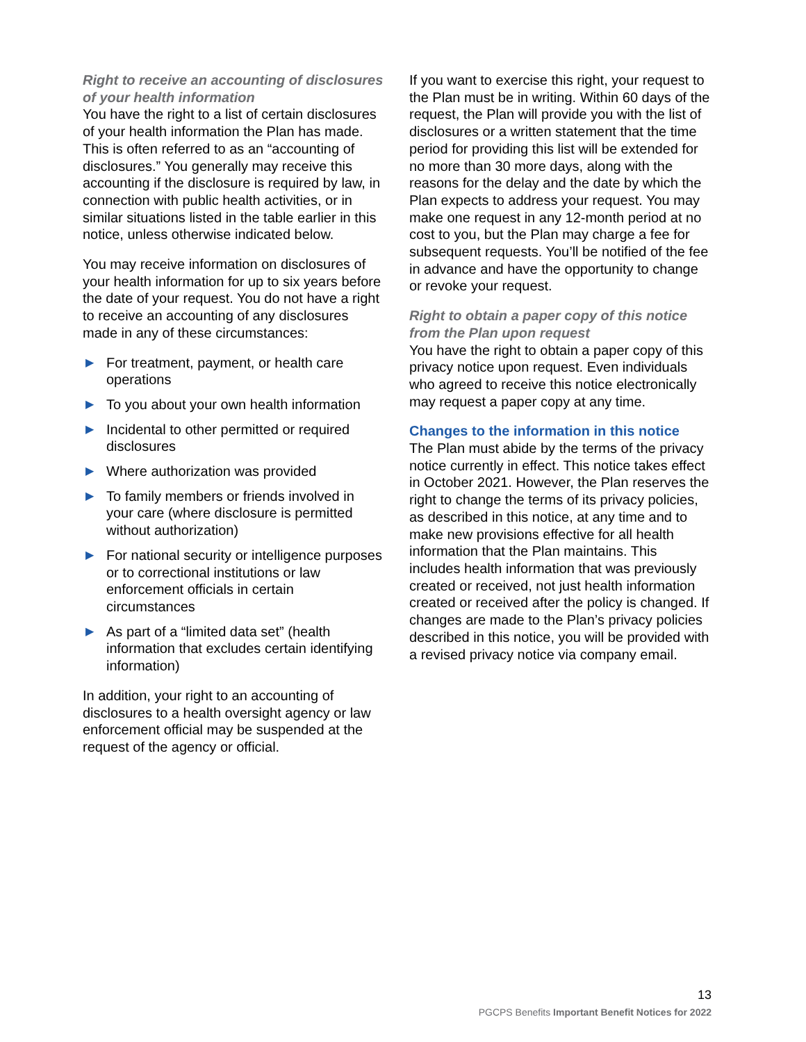Right to receive an accounting of disclosures of your health information
You have the right to a list of certain disclosures of your health information the Plan has made. This is often referred to as an “accounting of disclosures.” You generally may receive this accounting if the disclosure is required by law, in connection with public health activities, or in similar situations listed in the table earlier in this notice, unless otherwise indicated below.
You may receive information on disclosures of your health information for up to six years before the date of your request. You do not have a right to receive an accounting of any disclosures made in any of these circumstances:
▶ For treatment, payment, or health care operations
▶ To you about your own health information
▶ Incidental to other permitted or required disclosures
▶ Where authorization was provided
▶ To family members or friends involved in your care (where disclosure is permitted without authorization)
▶ For national security or intelligence purposes or to correctional institutions or law enforcement officials in certain circumstances
▶ As part of a “limited data set” (health information that excludes certain identifying information)
In addition, your right to an accounting of disclosures to a health oversight agency or law enforcement official may be suspended at the request of the agency or official.
If you want to exercise this right, your request to the Plan must be in writing. Within 60 days of the request, the Plan will provide you with the list of disclosures or a written statement that the time period for providing this list will be extended for no more than 30 more days, along with the reasons for the delay and the date by which the Plan expects to address your request. You may make one request in any 12-month period at no cost to you, but the Plan may charge a fee for subsequent requests. You’ll be notified of the fee in advance and have the opportunity to change or revoke your request.
Right to obtain a paper copy of this notice from the Plan upon request
You have the right to obtain a paper copy of this privacy notice upon request. Even individuals who agreed to receive this notice electronically may request a paper copy at any time.
Changes to the information in this notice
The Plan must abide by the terms of the privacy notice currently in effect. This notice takes effect in October 2021. However, the Plan reserves the right to change the terms of its privacy policies, as described in this notice, at any time and to make new provisions effective for all health information that the Plan maintains. This includes health information that was previously created or received, not just health information created or received after the policy is changed. If changes are made to the Plan’s privacy policies described in this notice, you will be provided with a revised privacy notice via company email.
13
PGCPS Benefits Important Benefit Notices for 2022